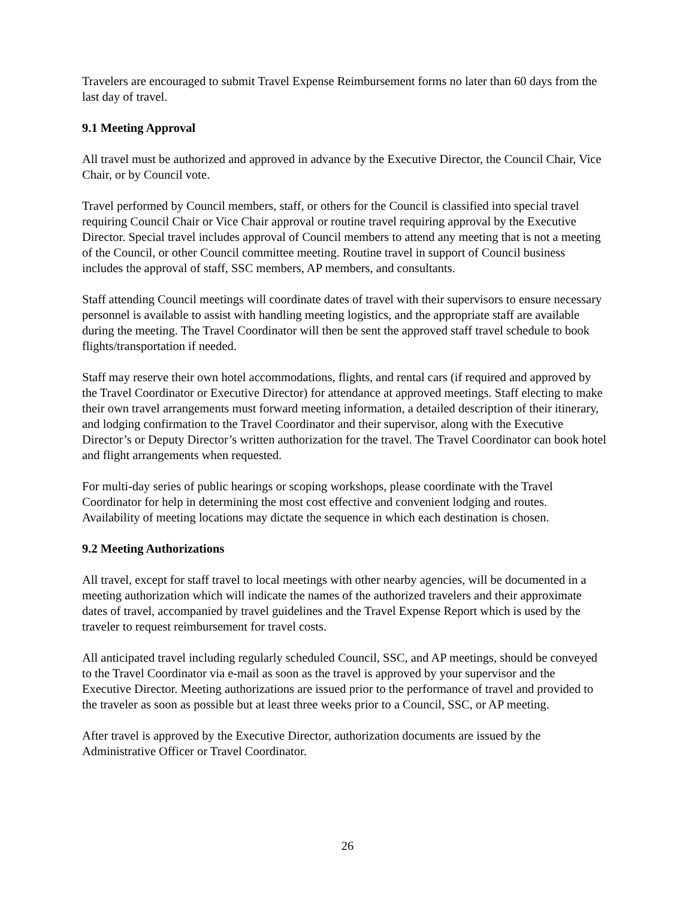Travelers are encouraged to submit Travel Expense Reimbursement forms no later than 60 days from the last day of travel.
9.1 Meeting Approval
All travel must be authorized and approved in advance by the Executive Director, the Council Chair, Vice Chair, or by Council vote.
Travel performed by Council members, staff, or others for the Council is classified into special travel requiring Council Chair or Vice Chair approval or routine travel requiring approval by the Executive Director. Special travel includes approval of Council members to attend any meeting that is not a meeting of the Council, or other Council committee meeting. Routine travel in support of Council business includes the approval of staff, SSC members, AP members, and consultants.
Staff attending Council meetings will coordinate dates of travel with their supervisors to ensure necessary personnel is available to assist with handling meeting logistics, and the appropriate staff are available during the meeting. The Travel Coordinator will then be sent the approved staff travel schedule to book flights/transportation if needed.
Staff may reserve their own hotel accommodations, flights, and rental cars (if required and approved by the Travel Coordinator or Executive Director) for attendance at approved meetings. Staff electing to make their own travel arrangements must forward meeting information, a detailed description of their itinerary, and lodging confirmation to the Travel Coordinator and their supervisor, along with the Executive Director’s or Deputy Director’s written authorization for the travel. The Travel Coordinator can book hotel and flight arrangements when requested.
For multi-day series of public hearings or scoping workshops, please coordinate with the Travel Coordinator for help in determining the most cost effective and convenient lodging and routes. Availability of meeting locations may dictate the sequence in which each destination is chosen.
9.2 Meeting Authorizations
All travel, except for staff travel to local meetings with other nearby agencies, will be documented in a meeting authorization which will indicate the names of the authorized travelers and their approximate dates of travel, accompanied by travel guidelines and the Travel Expense Report which is used by the traveler to request reimbursement for travel costs.
All anticipated travel including regularly scheduled Council, SSC, and AP meetings, should be conveyed to the Travel Coordinator via e-mail as soon as the travel is approved by your supervisor and the Executive Director. Meeting authorizations are issued prior to the performance of travel and provided to the traveler as soon as possible but at least three weeks prior to a Council, SSC, or AP meeting.
After travel is approved by the Executive Director, authorization documents are issued by the Administrative Officer or Travel Coordinator.
26